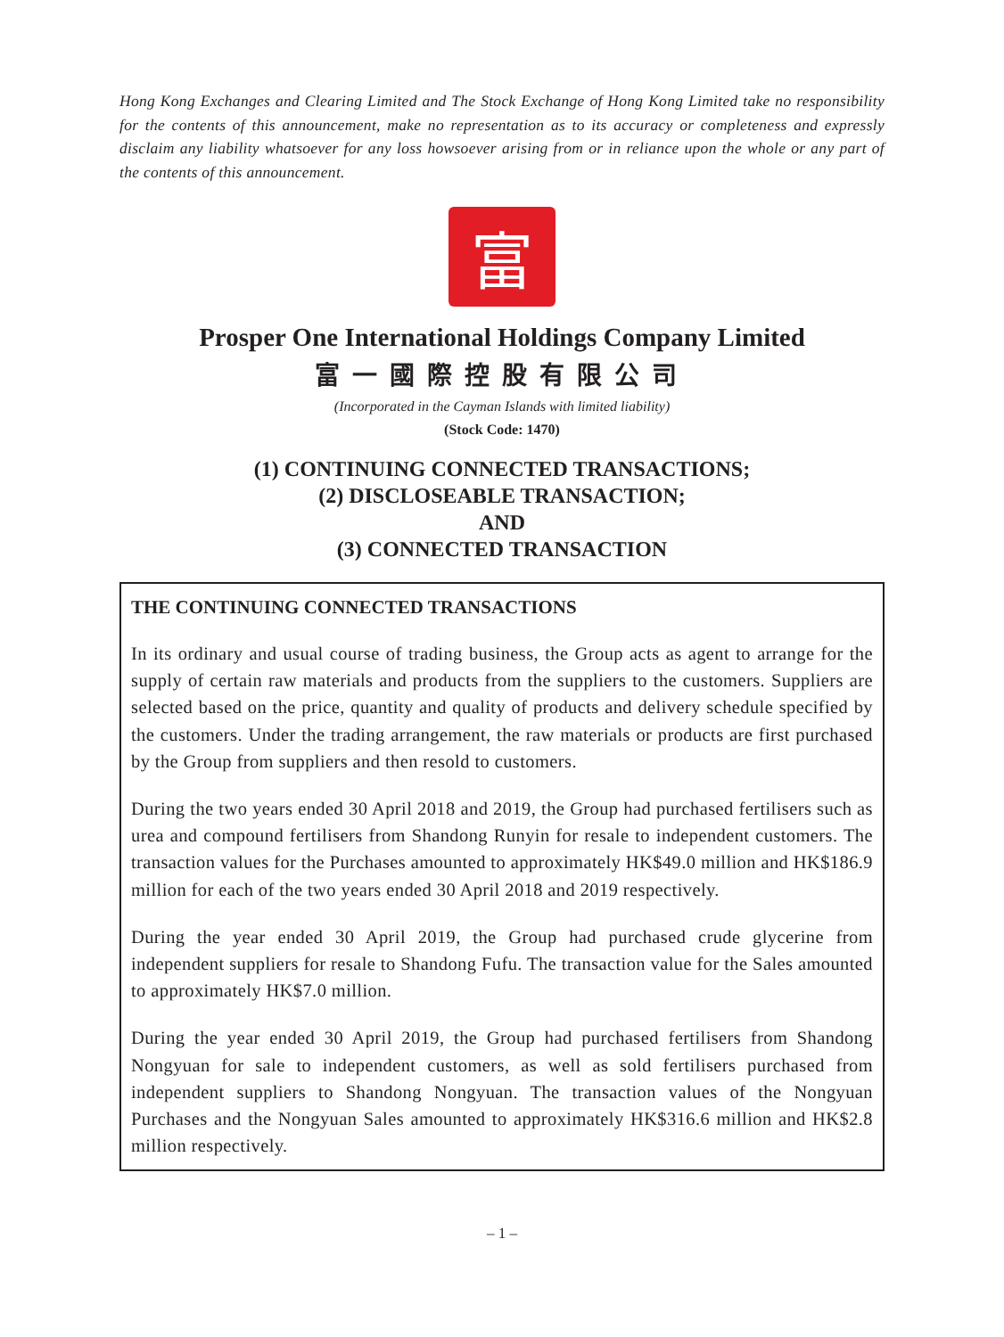Hong Kong Exchanges and Clearing Limited and The Stock Exchange of Hong Kong Limited take no responsibility for the contents of this announcement, make no representation as to its accuracy or completeness and expressly disclaim any liability whatsoever for any loss howsoever arising from or in reliance upon the whole or any part of the contents of this announcement.
富
Prosper One International Holdings Company Limited
富一國際控股有限公司
(Incorporated in the Cayman Islands with limited liability)
(Stock Code: 1470)
(1) CONTINUING CONNECTED TRANSACTIONS;
(2) DISCLOSEABLE TRANSACTION;
AND
(3) CONNECTED TRANSACTION
THE CONTINUING CONNECTED TRANSACTIONS
In its ordinary and usual course of trading business, the Group acts as agent to arrange for the supply of certain raw materials and products from the suppliers to the customers. Suppliers are selected based on the price, quantity and quality of products and delivery schedule specified by the customers. Under the trading arrangement, the raw materials or products are first purchased by the Group from suppliers and then resold to customers.
During the two years ended 30 April 2018 and 2019, the Group had purchased fertilisers such as urea and compound fertilisers from Shandong Runyin for resale to independent customers. The transaction values for the Purchases amounted to approximately HK$49.0 million and HK$186.9 million for each of the two years ended 30 April 2018 and 2019 respectively.
During the year ended 30 April 2019, the Group had purchased crude glycerine from independent suppliers for resale to Shandong Fufu. The transaction value for the Sales amounted to approximately HK$7.0 million.
During the year ended 30 April 2019, the Group had purchased fertilisers from Shandong Nongyuan for sale to independent customers, as well as sold fertilisers purchased from independent suppliers to Shandong Nongyuan. The transaction values of the Nongyuan Purchases and the Nongyuan Sales amounted to approximately HK$316.6 million and HK$2.8 million respectively.
– 1 –